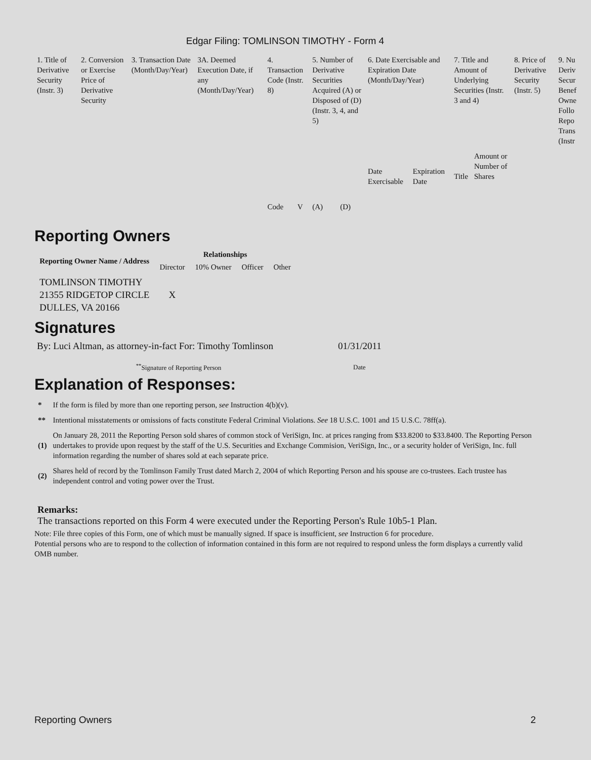Edgar Filing: TOMLINSON TIMOTHY - Form 4
| 1. Title of Derivative Security (Instr. 3) | 2. Conversion or Exercise Price of Derivative Security | 3. Transaction Date (Month/Day/Year) | 3A. Deemed Execution Date, if any (Month/Day/Year) | 4. Transaction Code (Instr. 8) | | 5. Number of Derivative Securities Acquired (A) or Disposed of (D) (Instr. 3, 4, and 5) | | 6. Date Exercisable and Expiration Date (Month/Day/Year) | | 7. Title and Amount of Underlying Securities (Instr. 3 and 4) | | 8. Price of Derivative Security (Instr. 5) | 9. Nu Deriv Secur Benef Owne Follo Repo Trans (Instr |
| | | | | Code | V | (A) | (D) | Date Exercisable | Expiration Date | Title | Amount or Number of Shares | | |
Reporting Owners
| Reporting Owner Name / Address | Relationships | | | |
| --- | --- | --- | --- | --- |
| | Director | 10% Owner | Officer | Other |
| TOMLINSON TIMOTHY 21355 RIDGETOP CIRCLE DULLES, VA 20166 | X | | | |
Signatures
| By: Luci Altman, as attorney-in-fact For: Timothy Tomlinson | 01/31/2011 |
| <sup>**</sup> Signature of Reporting Person | Date |
Explanation of Responses:
| * | If the form is filed by more than one reporting person, see Instruction 4(b)(v). |
| ** | Intentional misstatements or omissions of facts constitute Federal Criminal Violations. See 18 U.S.C. 1001 and 15 U.S.C. 78ff(a). |
| (1) | On January 28, 2011 the Reporting Person sold shares of common stock of VeriSign, Inc. at prices ranging from $33.8200 to $33.8400. The Reporting Person undertakes to provide upon request by the staff of the U.S. Securities and Exchange Commision, VeriSign, Inc., or a security holder of VeriSign, Inc. full information regarding the number of shares sold at each separate price. |
| (2) | Shares held of record by the Tomlinson Family Trust dated March 2, 2004 of which Reporting Person and his spouse are co-trustees. Each trustee has independent control and voting power over the Trust. |
Remarks:
The transactions reported on this Form 4 were executed under the Reporting Person's Rule 10b5-1 Plan.
Note: File three copies of this Form, one of which must be manually signed. If space is insufficient, see Instruction 6 for procedure.
Potential persons who are to respond to the collection of information contained in this form are not required to respond unless the form displays a currently valid OMB number.
Reporting Owners 2